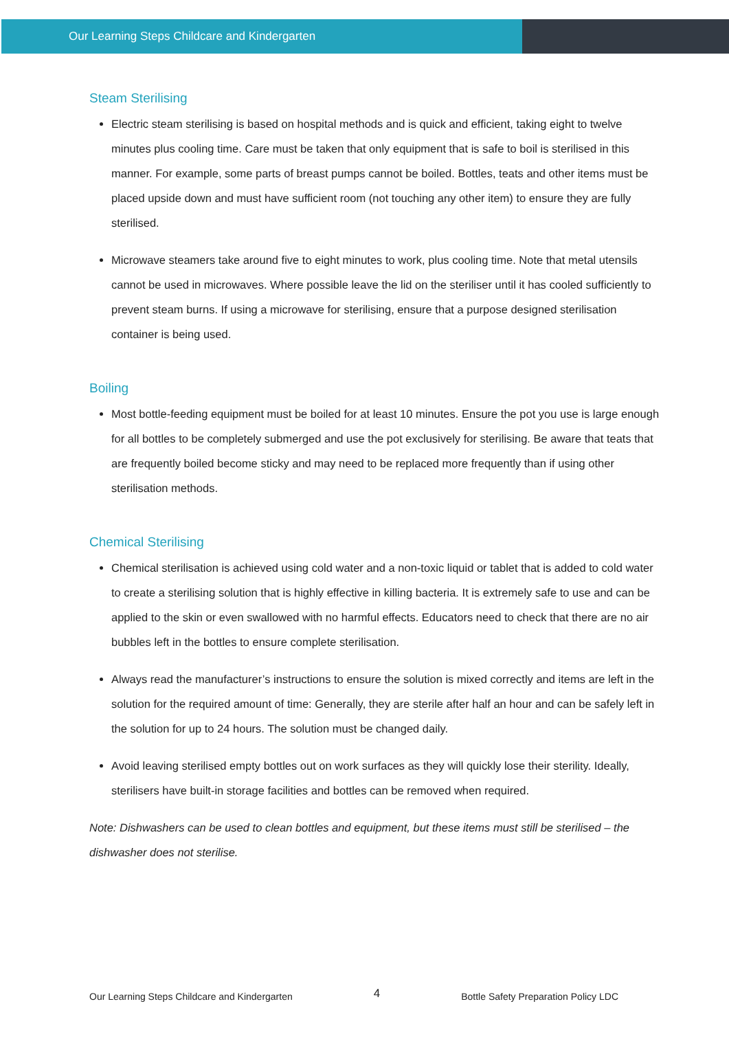Our Learning Steps Childcare and Kindergarten
Steam Sterilising
Electric steam sterilising is based on hospital methods and is quick and efficient, taking eight to twelve minutes plus cooling time. Care must be taken that only equipment that is safe to boil is sterilised in this manner. For example, some parts of breast pumps cannot be boiled. Bottles, teats and other items must be placed upside down and must have sufficient room (not touching any other item) to ensure they are fully sterilised.
Microwave steamers take around five to eight minutes to work, plus cooling time. Note that metal utensils cannot be used in microwaves. Where possible leave the lid on the steriliser until it has cooled sufficiently to prevent steam burns. If using a microwave for sterilising, ensure that a purpose designed sterilisation container is being used.
Boiling
Most bottle-feeding equipment must be boiled for at least 10 minutes. Ensure the pot you use is large enough for all bottles to be completely submerged and use the pot exclusively for sterilising. Be aware that teats that are frequently boiled become sticky and may need to be replaced more frequently than if using other sterilisation methods.
Chemical Sterilising
Chemical sterilisation is achieved using cold water and a non-toxic liquid or tablet that is added to cold water to create a sterilising solution that is highly effective in killing bacteria. It is extremely safe to use and can be applied to the skin or even swallowed with no harmful effects. Educators need to check that there are no air bubbles left in the bottles to ensure complete sterilisation.
Always read the manufacturer’s instructions to ensure the solution is mixed correctly and items are left in the solution for the required amount of time: Generally, they are sterile after half an hour and can be safely left in the solution for up to 24 hours. The solution must be changed daily.
Avoid leaving sterilised empty bottles out on work surfaces as they will quickly lose their sterility. Ideally, sterilisers have built-in storage facilities and bottles can be removed when required.
Note: Dishwashers can be used to clean bottles and equipment, but these items must still be sterilised – the dishwasher does not sterilise.
Our Learning Steps Childcare and Kindergarten 4 Bottle Safety Preparation Policy LDC